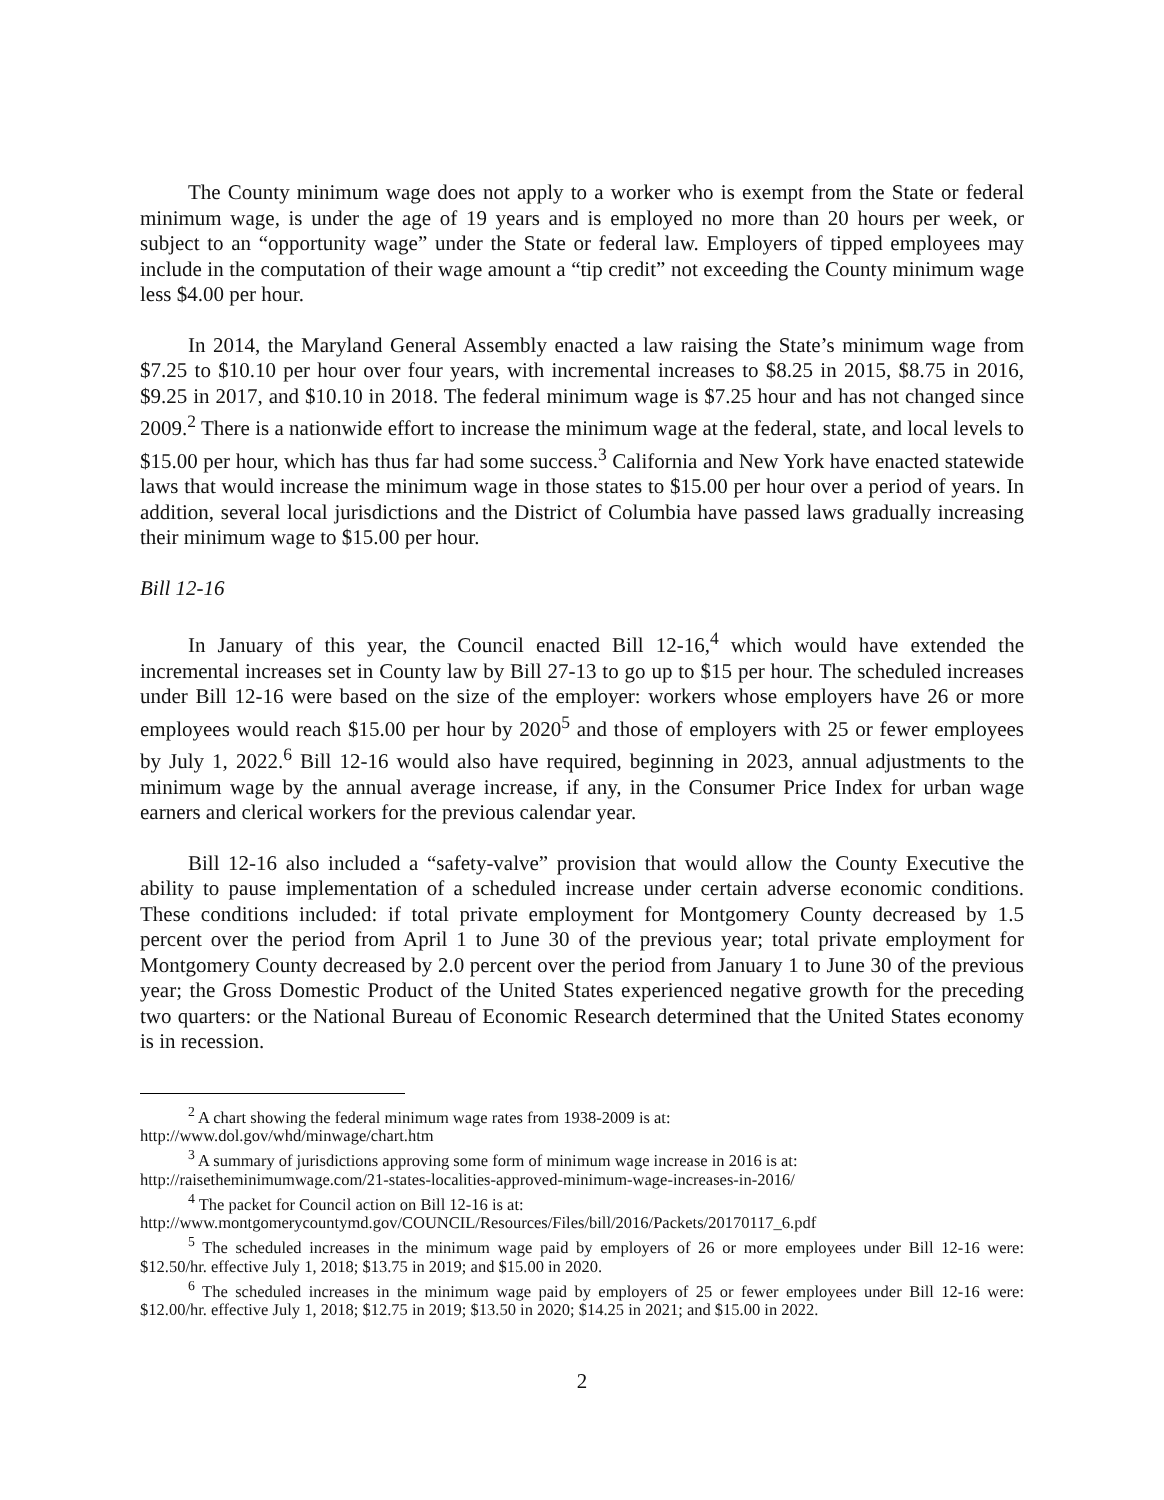The County minimum wage does not apply to a worker who is exempt from the State or federal minimum wage, is under the age of 19 years and is employed no more than 20 hours per week, or subject to an “opportunity wage” under the State or federal law. Employers of tipped employees may include in the computation of their wage amount a “tip credit” not exceeding the County minimum wage less $4.00 per hour.
In 2014, the Maryland General Assembly enacted a law raising the State’s minimum wage from $7.25 to $10.10 per hour over four years, with incremental increases to $8.25 in 2015, $8.75 in 2016, $9.25 in 2017, and $10.10 in 2018. The federal minimum wage is $7.25 hour and has not changed since 2009.<sup>2</sup> There is a nationwide effort to increase the minimum wage at the federal, state, and local levels to $15.00 per hour, which has thus far had some success.<sup>3</sup> California and New York have enacted statewide laws that would increase the minimum wage in those states to $15.00 per hour over a period of years. In addition, several local jurisdictions and the District of Columbia have passed laws gradually increasing their minimum wage to $15.00 per hour.
Bill 12-16
In January of this year, the Council enacted Bill 12-16,<sup>4</sup> which would have extended the incremental increases set in County law by Bill 27-13 to go up to $15 per hour. The scheduled increases under Bill 12-16 were based on the size of the employer: workers whose employers have 26 or more employees would reach $15.00 per hour by 2020<sup>5</sup> and those of employers with 25 or fewer employees by July 1, 2022.<sup>6</sup> Bill 12-16 would also have required, beginning in 2023, annual adjustments to the minimum wage by the annual average increase, if any, in the Consumer Price Index for urban wage earners and clerical workers for the previous calendar year.
Bill 12-16 also included a “safety-valve” provision that would allow the County Executive the ability to pause implementation of a scheduled increase under certain adverse economic conditions. These conditions included: if total private employment for Montgomery County decreased by 1.5 percent over the period from April 1 to June 30 of the previous year; total private employment for Montgomery County decreased by 2.0 percent over the period from January 1 to June 30 of the previous year; the Gross Domestic Product of the United States experienced negative growth for the preceding two quarters: or the National Bureau of Economic Research determined that the United States economy is in recession.
<sup>2</sup> A chart showing the federal minimum wage rates from 1938-2009 is at:
http://www.dol.gov/whd/minwage/chart.htm
<sup>3</sup> A summary of jurisdictions approving some form of minimum wage increase in 2016 is at:
http://raisetheminimumwage.com/21-states-localities-approved-minimum-wage-increases-in-2016/
<sup>4</sup> The packet for Council action on Bill 12-16 is at:
http://www.montgomerycountymd.gov/COUNCIL/Resources/Files/bill/2016/Packets/20170117_6.pdf
<sup>5</sup> The scheduled increases in the minimum wage paid by employers of 26 or more employees under Bill 12-16 were: $12.50/hr. effective July 1, 2018; $13.75 in 2019; and $15.00 in 2020.
<sup>6</sup> The scheduled increases in the minimum wage paid by employers of 25 or fewer employees under Bill 12-16 were: $12.00/hr. effective July 1, 2018; $12.75 in 2019; $13.50 in 2020; $14.25 in 2021; and $15.00 in 2022.
2